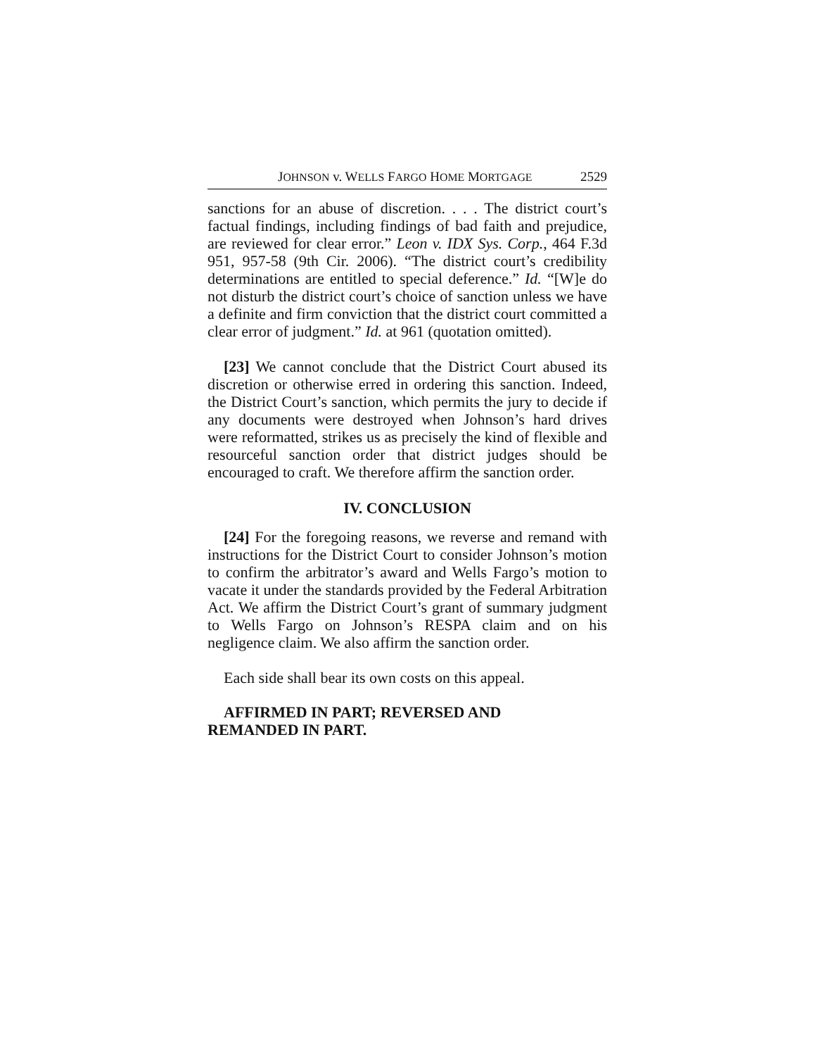JOHNSON v. WELLS FARGO HOME MORTGAGE 2529
sanctions for an abuse of discretion. . . . The district court’s factual findings, including findings of bad faith and prejudice, are reviewed for clear error.” Leon v. IDX Sys. Corp., 464 F.3d 951, 957-58 (9th Cir. 2006). “The district court’s credibility determinations are entitled to special deference.” Id. “[W]e do not disturb the district court’s choice of sanction unless we have a definite and firm conviction that the district court committed a clear error of judgment.” Id. at 961 (quotation omitted).
[23] We cannot conclude that the District Court abused its discretion or otherwise erred in ordering this sanction. Indeed, the District Court’s sanction, which permits the jury to decide if any documents were destroyed when Johnson’s hard drives were reformatted, strikes us as precisely the kind of flexible and resourceful sanction order that district judges should be encouraged to craft. We therefore affirm the sanction order.
IV. CONCLUSION
[24] For the foregoing reasons, we reverse and remand with instructions for the District Court to consider Johnson’s motion to confirm the arbitrator’s award and Wells Fargo’s motion to vacate it under the standards provided by the Federal Arbitration Act. We affirm the District Court’s grant of summary judgment to Wells Fargo on Johnson’s RESPA claim and on his negligence claim. We also affirm the sanction order.
Each side shall bear its own costs on this appeal.
AFFIRMED IN PART; REVERSED AND
REMANDED IN PART.